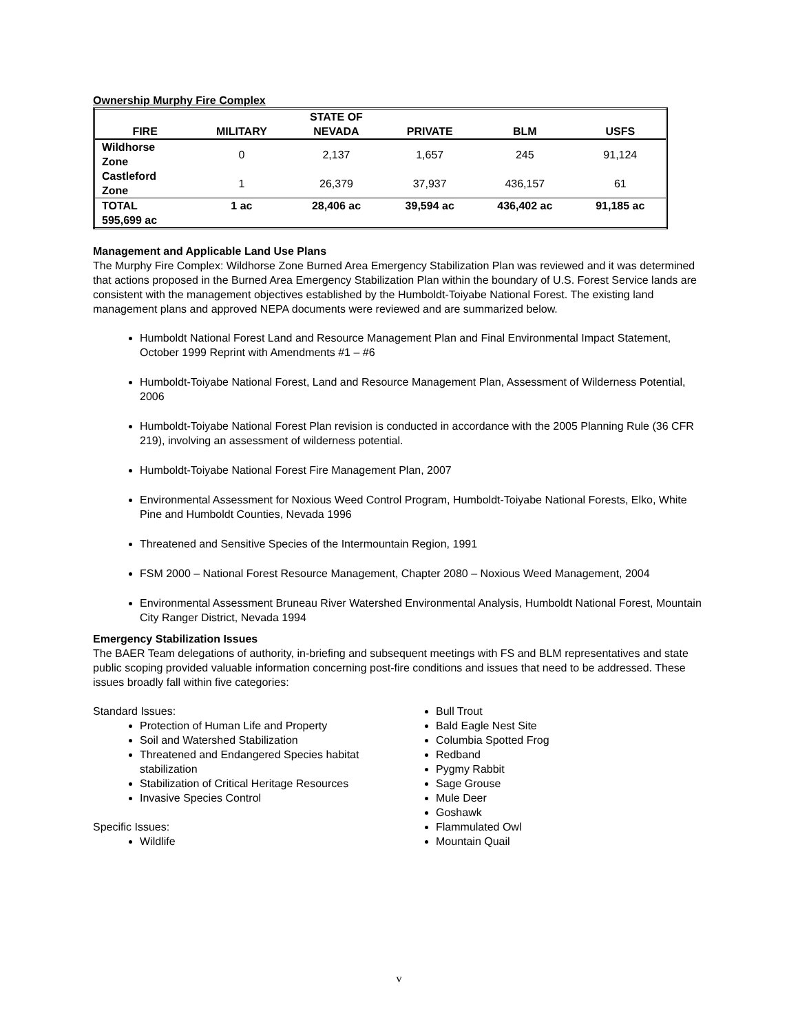Ownership Murphy Fire Complex
| FIRE | MILITARY | STATE OF NEVADA | PRIVATE | BLM | USFS |
| --- | --- | --- | --- | --- | --- |
| Wildhorse Zone | 0 | 2,137 | 1,657 | 245 | 91,124 |
| Castleford Zone | 1 | 26,379 | 37,937 | 436,157 | 61 |
| TOTAL 595,699 ac | 1 ac | 28,406 ac | 39,594 ac | 436,402 ac | 91,185 ac |
Management and Applicable Land Use Plans
The Murphy Fire Complex: Wildhorse Zone Burned Area Emergency Stabilization Plan was reviewed and it was determined that actions proposed in the Burned Area Emergency Stabilization Plan within the boundary of U.S. Forest Service lands are consistent with the management objectives established by the Humboldt-Toiyabe National Forest. The existing land management plans and approved NEPA documents were reviewed and are summarized below.
Humboldt National Forest Land and Resource Management Plan and Final Environmental Impact Statement, October 1999 Reprint with Amendments #1 – #6
Humboldt-Toiyabe National Forest, Land and Resource Management Plan, Assessment of Wilderness Potential, 2006
Humboldt-Toiyabe National Forest Plan revision is conducted in accordance with the 2005 Planning Rule (36 CFR 219), involving an assessment of wilderness potential.
Humboldt-Toiyabe National Forest Fire Management Plan, 2007
Environmental Assessment for Noxious Weed Control Program, Humboldt-Toiyabe National Forests, Elko, White Pine and Humboldt Counties, Nevada 1996
Threatened and Sensitive Species of the Intermountain Region, 1991
FSM 2000 – National Forest Resource Management, Chapter 2080 – Noxious Weed Management, 2004
Environmental Assessment Bruneau River Watershed Environmental Analysis, Humboldt National Forest, Mountain City Ranger District, Nevada 1994
Emergency Stabilization Issues
The BAER Team delegations of authority, in-briefing and subsequent meetings with FS and BLM representatives and state public scoping provided valuable information concerning post-fire conditions and issues that need to be addressed. These issues broadly fall within five categories:
Standard Issues:
Protection of Human Life and Property
Soil and Watershed Stabilization
Threatened and Endangered Species habitat stabilization
Stabilization of Critical Heritage Resources
Invasive Species Control
Specific Issues:
Wildlife
Bull Trout
Bald Eagle Nest Site
Columbia Spotted Frog
Redband
Pygmy Rabbit
Sage Grouse
Mule Deer
Goshawk
Flammulated Owl
Mountain Quail
v